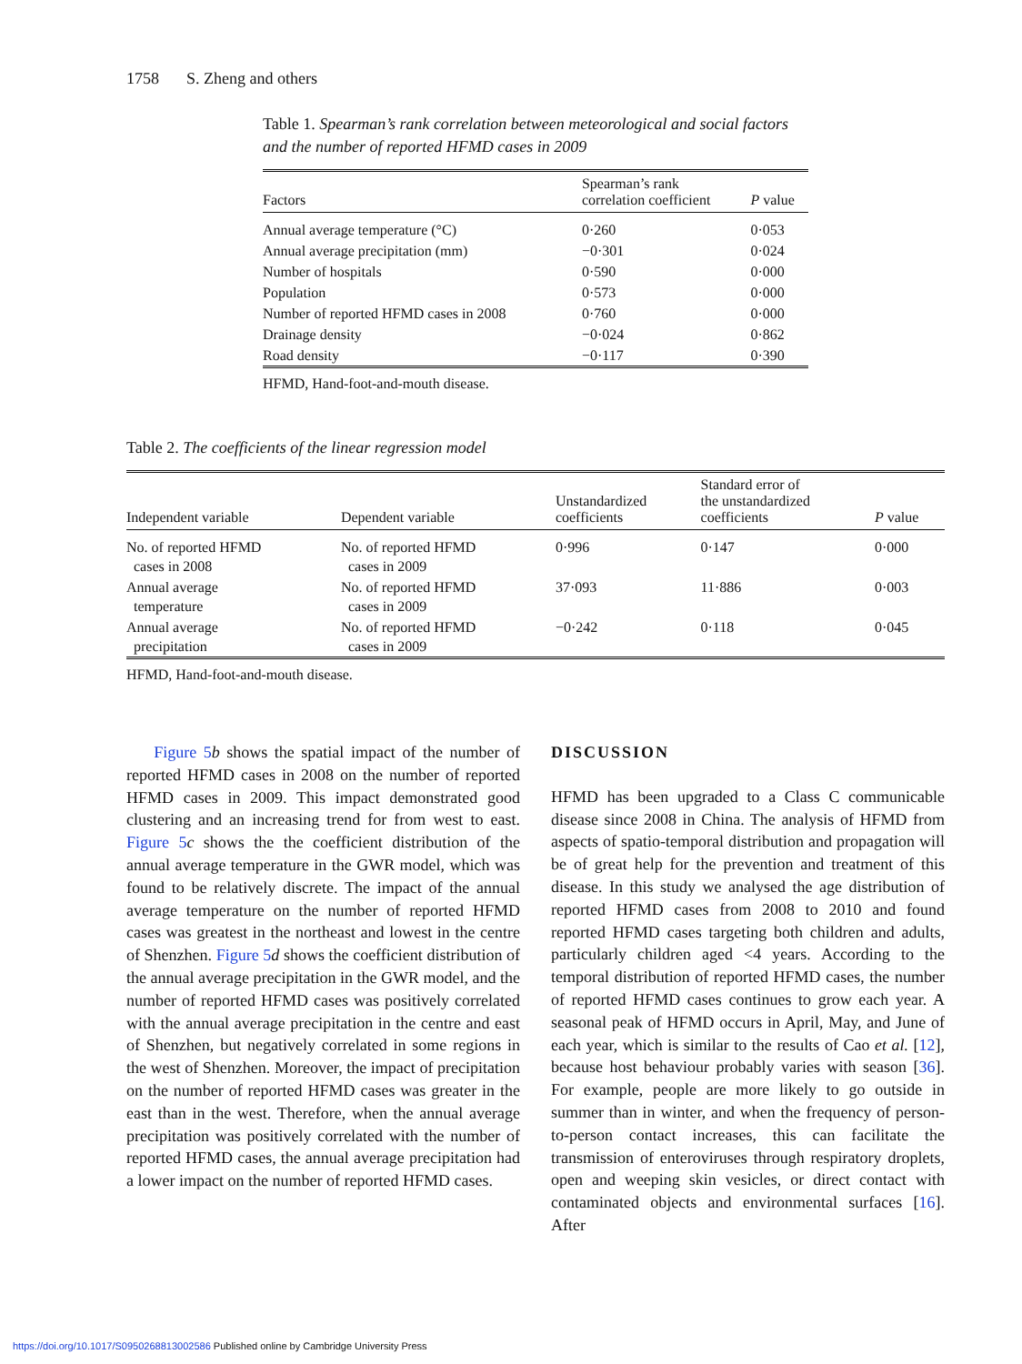1758 S. Zheng and others
Table 1. Spearman’s rank correlation between meteorological and social factors and the number of reported HFMD cases in 2009
| Factors | Spearman’s rank correlation coefficient | P value |
| --- | --- | --- |
| Annual average temperature (°C) | 0·260 | 0·053 |
| Annual average precipitation (mm) | −0·301 | 0·024 |
| Number of hospitals | 0·590 | 0·000 |
| Population | 0·573 | 0·000 |
| Number of reported HFMD cases in 2008 | 0·760 | 0·000 |
| Drainage density | −0·024 | 0·862 |
| Road density | −0·117 | 0·390 |
HFMD, Hand-foot-and-mouth disease.
Table 2. The coefficients of the linear regression model
| Independent variable | Dependent variable | Unstandardized coefficients | Standard error of the unstandardized coefficients | P value |
| --- | --- | --- | --- | --- |
| No. of reported HFMD cases in 2008 | No. of reported HFMD cases in 2009 | 0·996 | 0·147 | 0·000 |
| Annual average temperature | No. of reported HFMD cases in 2009 | 37·093 | 11·886 | 0·003 |
| Annual average precipitation | No. of reported HFMD cases in 2009 | −0·242 | 0·118 | 0·045 |
HFMD, Hand-foot-and-mouth disease.
Figure 5 b shows the spatial impact of the number of reported HFMD cases in 2008 on the number of reported HFMD cases in 2009. This impact demonstrated good clustering and an increasing trend for from west to east. Figure 5 c shows the the coefficient distribution of the annual average temperature in the GWR model, which was found to be relatively discrete. The impact of the annual average temperature on the number of reported HFMD cases was greatest in the northeast and lowest in the centre of Shenzhen. Figure 5 d shows the coefficient distribution of the annual average precipitation in the GWR model, and the number of reported HFMD cases was positively correlated with the annual average precipitation in the centre and east of Shenzhen, but negatively correlated in some regions in the west of Shenzhen. Moreover, the impact of precipitation on the number of reported HFMD cases was greater in the east than in the west. Therefore, when the annual average precipitation was positively correlated with the number of reported HFMD cases, the annual average precipitation had a lower impact on the number of reported HFMD cases.
DISCUSSION
HFMD has been upgraded to a Class C communicable disease since 2008 in China. The analysis of HFMD from aspects of spatio-temporal distribution and propagation will be of great help for the prevention and treatment of this disease. In this study we analysed the age distribution of reported HFMD cases from 2008 to 2010 and found reported HFMD cases targeting both children and adults, particularly children aged <4 years. According to the temporal distribution of reported HFMD cases, the number of reported HFMD cases continues to grow each year. A seasonal peak of HFMD occurs in April, May, and June of each year, which is similar to the results of Cao et al. [12], because host behaviour probably varies with season [36]. For example, people are more likely to go outside in summer than in winter, and when the frequency of person-to-person contact increases, this can facilitate the transmission of enteroviruses through respiratory droplets, open and weeping skin vesicles, or direct contact with contaminated objects and environmental surfaces [16]. After
https://doi.org/10.1017/S0950268813002586 Published online by Cambridge University Press